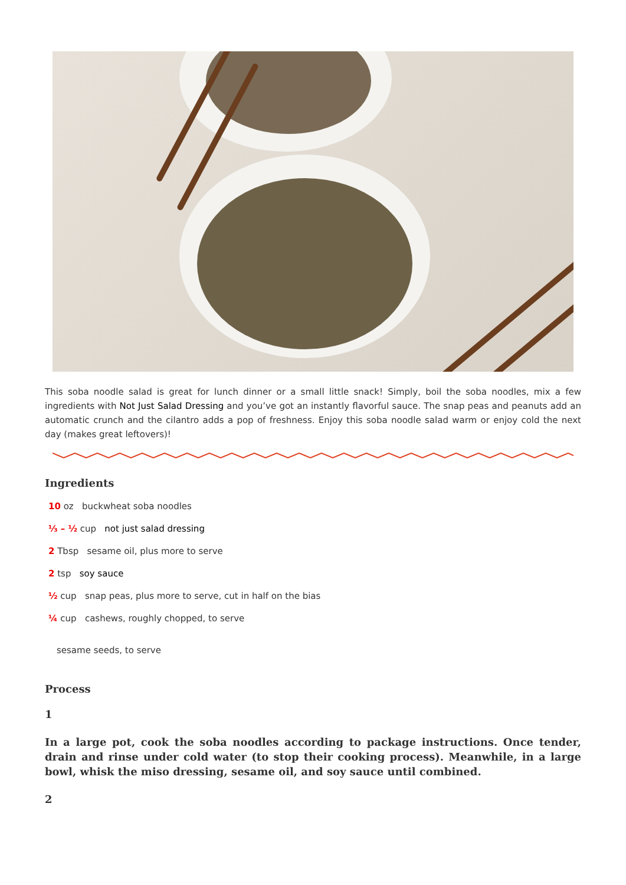This soba noodle salad is great for lunch dinner or a small little snack! Simply, boil the soba noodles, mix a few ingredients with Not Just Salad Dressing and you’ve got an instantly flavorful sauce. The snap peas and peanuts add an automatic crunch and the cilantro adds a pop of freshness. Enjoy this soba noodle salad warm or enjoy cold the next day (makes great leftovers)!
Ingredients
10 oz buckwheat soba noodles
⅓ – ½ cup not just salad dressing
2 Tbsp sesame oil, plus more to serve
2 tsp soy sauce
½ cup snap peas, plus more to serve, cut in half on the bias
¼ cup cashews, roughly chopped, to serve
sesame seeds, to serve
Process
1
In a large pot, cook the soba noodles according to package instructions. Once tender, drain and rinse under cold water (to stop their cooking process). Meanwhile, in a large bowl, whisk the miso dressing, sesame oil, and soy sauce until combined.
2